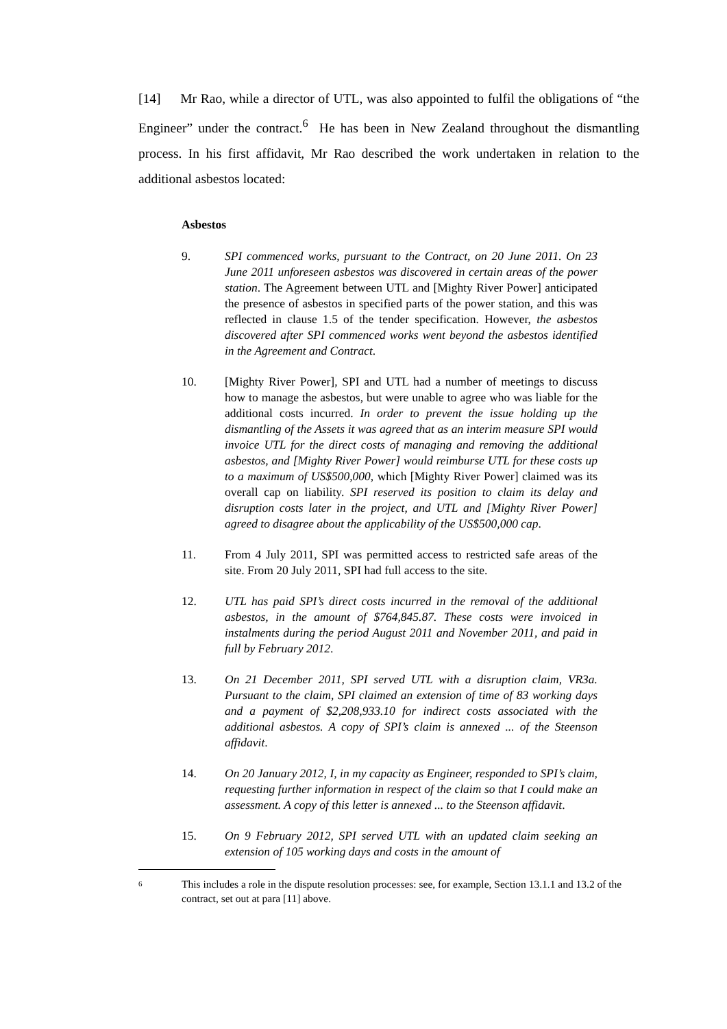[14] Mr Rao, while a director of UTL, was also appointed to fulfil the obligations of “the Engineer” under the contract.<sup>6</sup> He has been in New Zealand throughout the dismantling process. In his first affidavit, Mr Rao described the work undertaken in relation to the additional asbestos located:
Asbestos
9. SPI commenced works, pursuant to the Contract, on 20 June 2011. On 23 June 2011 unforeseen asbestos was discovered in certain areas of the power station. The Agreement between UTL and [Mighty River Power] anticipated the presence of asbestos in specified parts of the power station, and this was reflected in clause 1.5 of the tender specification. However, the asbestos discovered after SPI commenced works went beyond the asbestos identified in the Agreement and Contract.
10. [Mighty River Power], SPI and UTL had a number of meetings to discuss how to manage the asbestos, but were unable to agree who was liable for the additional costs incurred. In order to prevent the issue holding up the dismantling of the Assets it was agreed that as an interim measure SPI would invoice UTL for the direct costs of managing and removing the additional asbestos, and [Mighty River Power] would reimburse UTL for these costs up to a maximum of US$500,000, which [Mighty River Power] claimed was its overall cap on liability. SPI reserved its position to claim its delay and disruption costs later in the project, and UTL and [Mighty River Power] agreed to disagree about the applicability of the US$500,000 cap.
11. From 4 July 2011, SPI was permitted access to restricted safe areas of the site. From 20 July 2011, SPI had full access to the site.
12. UTL has paid SPI’s direct costs incurred in the removal of the additional asbestos, in the amount of $764,845.87. These costs were invoiced in instalments during the period August 2011 and November 2011, and paid in full by February 2012.
13. On 21 December 2011, SPI served UTL with a disruption claim, VR3a. Pursuant to the claim, SPI claimed an extension of time of 83 working days and a payment of $2,208,933.10 for indirect costs associated with the additional asbestos. A copy of SPI’s claim is annexed ... of the Steenson affidavit.
14. On 20 January 2012, I, in my capacity as Engineer, responded to SPI’s claim, requesting further information in respect of the claim so that I could make an assessment. A copy of this letter is annexed ... to the Steenson affidavit.
15. On 9 February 2012, SPI served UTL with an updated claim seeking an extension of 105 working days and costs in the amount of
6
This includes a role in the dispute resolution processes: see, for example, Section 13.1.1 and 13.2 of the contract, set out at para [11] above.